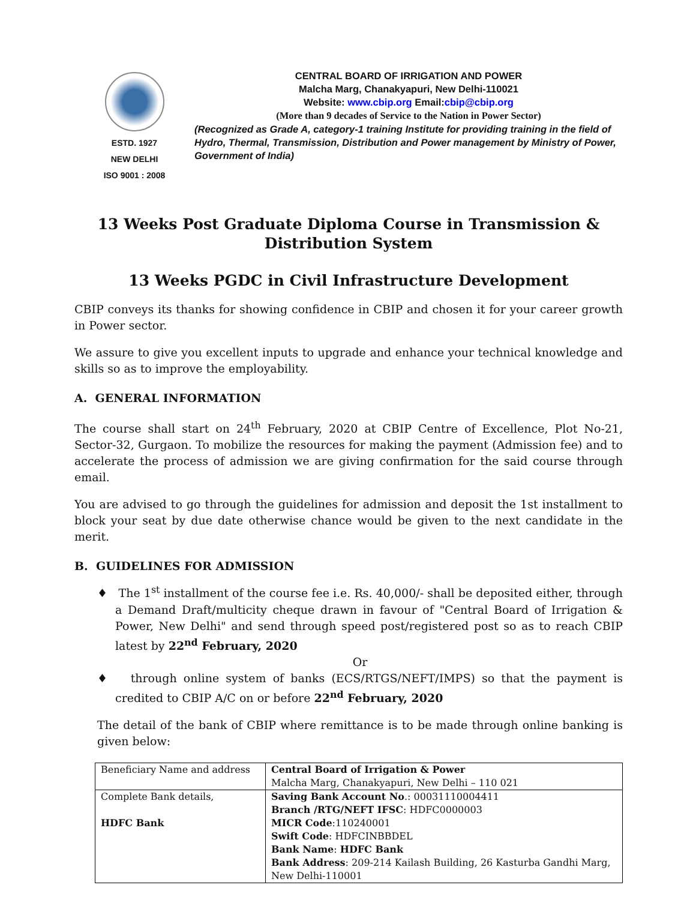ESTD. 1927
NEW DELHI
ISO 9001 : 2008
CENTRAL BOARD OF IRRIGATION AND POWER
Malcha Marg, Chanakyapuri, New Delhi-110021
Website: www.cbip.org Email:cbip@cbip.org
(More than 9 decades of Service to the Nation in Power Sector)
(Recognized as Grade A, category-1 training Institute for providing training in the field of Hydro, Thermal, Transmission, Distribution and Power management by Ministry of Power, Government of India)
13 Weeks Post Graduate Diploma Course in Transmission & Distribution System
13 Weeks PGDC in Civil Infrastructure Development
CBIP conveys its thanks for showing confidence in CBIP and chosen it for your career growth in Power sector.
We assure to give you excellent inputs to upgrade and enhance your technical knowledge and skills so as to improve the employability.
A. GENERAL INFORMATION
The course shall start on 24<sup>th</sup> February, 2020 at CBIP Centre of Excellence, Plot No-21, Sector-32, Gurgaon. To mobilize the resources for making the payment (Admission fee) and to accelerate the process of admission we are giving confirmation for the said course through email.
You are advised to go through the guidelines for admission and deposit the 1st installment to block your seat by due date otherwise chance would be given to the next candidate in the merit.
B. GUIDELINES FOR ADMISSION
♦ The 1<sup>st</sup> installment of the course fee i.e. Rs. 40,000/- shall be deposited either, through a Demand Draft/multicity cheque drawn in favour of "Central Board of Irrigation & Power, New Delhi" and send through speed post/registered post so as to reach CBIP latest by 22<sup>nd</sup> February, 2020
Or
♦ through online system of banks (ECS/RTGS/NEFT/IMPS) so that the payment is credited to CBIP A/C on or before 22<sup>nd</sup> February, 2020
The detail of the bank of CBIP where remittance is to be made through online banking is given below:
| Beneficiary Name and address | Central Board of Irrigation & Power Malcha Marg, Chanakyapuri, New Delhi – 110 021 |
| Complete Bank details, HDFC Bank | Saving Bank Account No .: 00031110004411 Branch /RTG/NEFT IFSC : HDFC0000003 MICR Code :110240001 Swift Code : HDFCINBBDEL Bank Name : HDFC Bank Bank Address : 209-214 Kailash Building, 26 Kasturba Gandhi Marg, New Delhi-110001 |